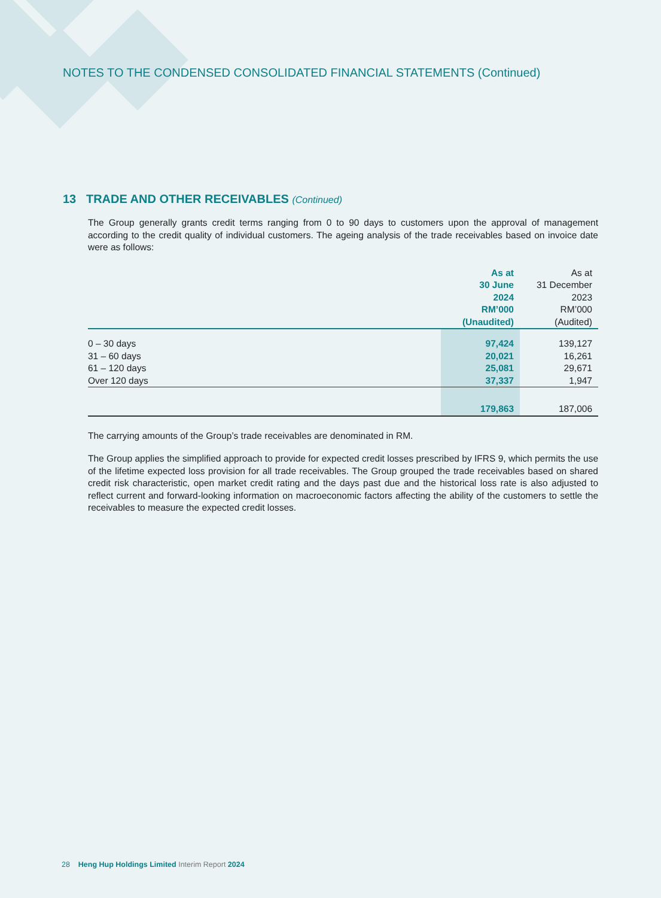NOTES TO THE CONDENSED CONSOLIDATED FINANCIAL STATEMENTS (Continued)
13 TRADE AND OTHER RECEIVABLES (Continued)
The Group generally grants credit terms ranging from 0 to 90 days to customers upon the approval of management according to the credit quality of individual customers. The ageing analysis of the trade receivables based on invoice date were as follows:
| | As at 30 June 2024 RM’000 (Unaudited) | As at 31 December 2023 RM’000 (Audited) |
| --- | --- | --- |
| 0 – 30 days | 97,424 | 139,127 |
| 31 – 60 days | 20,021 | 16,261 |
| 61 – 120 days | 25,081 | 29,671 |
| Over 120 days | 37,337 | 1,947 |
| | 179,863 | 187,006 |
The carrying amounts of the Group’s trade receivables are denominated in RM.
The Group applies the simplified approach to provide for expected credit losses prescribed by IFRS 9, which permits the use of the lifetime expected loss provision for all trade receivables. The Group grouped the trade receivables based on shared credit risk characteristic, open market credit rating and the days past due and the historical loss rate is also adjusted to reflect current and forward-looking information on macroeconomic factors affecting the ability of the customers to settle the receivables to measure the expected credit losses.
28 Heng Hup Holdings Limited Interim Report 2024